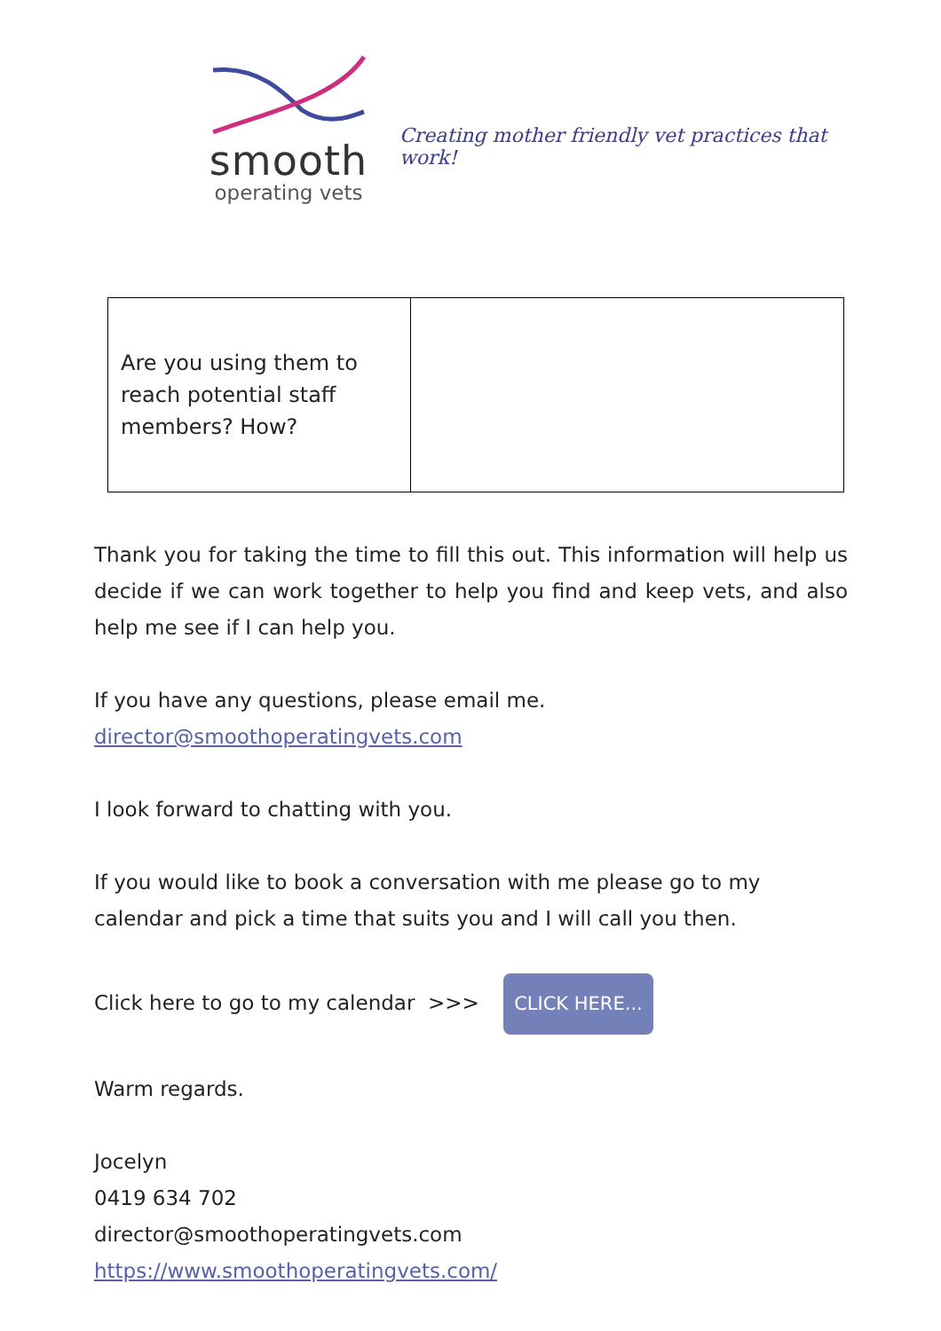smooth
operating vets
Creating mother friendly vet practices that work!
| Are you using them to reach potential staff members? How? | |
Thank you for taking the time to fill this out. This information will help us decide if we can work together to help you find and keep vets, and also help me see if I can help you.
If you have any questions, please email me.
director@smoothoperatingvets.com
I look forward to chatting with you.
If you would like to book a conversation with me please go to my calendar and pick a time that suits you and I will call you then.
Click here to go to my calendar >>> CLICK HERE...
Warm regards.
Jocelyn
0419 634 702
director@smoothoperatingvets.com
https://www.smoothoperatingvets.com/